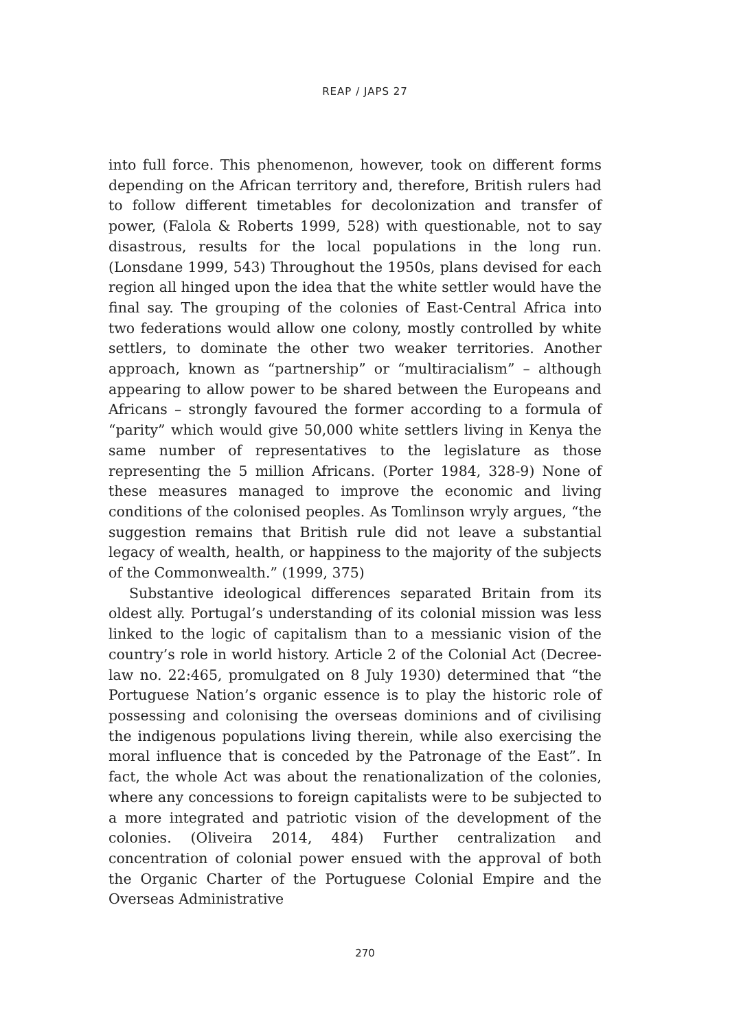REAP / JAPS 27
into full force. This phenomenon, however, took on different forms depending on the African territory and, therefore, British rulers had to follow different timetables for decolonization and transfer of power, (Falola & Roberts 1999, 528) with questionable, not to say disastrous, results for the local populations in the long run. (Lonsdane 1999, 543) Throughout the 1950s, plans devised for each region all hinged upon the idea that the white settler would have the final say. The grouping of the colonies of East-Central Africa into two federations would allow one colony, mostly controlled by white settlers, to dominate the other two weaker territories. Another approach, known as “partnership” or “multiracialism” – although appearing to allow power to be shared between the Europeans and Africans – strongly favoured the former according to a formula of “parity” which would give 50,000 white settlers living in Kenya the same number of representatives to the legislature as those representing the 5 million Africans. (Porter 1984, 328-9) None of these measures managed to improve the economic and living conditions of the colonised peoples. As Tomlinson wryly argues, “the suggestion remains that British rule did not leave a substantial legacy of wealth, health, or happiness to the majority of the subjects of the Commonwealth.” (1999, 375)
Substantive ideological differences separated Britain from its oldest ally. Portugal’s understanding of its colonial mission was less linked to the logic of capitalism than to a messianic vision of the country’s role in world history. Article 2 of the Colonial Act (Decree-law no. 22:465, promulgated on 8 July 1930) determined that “the Portuguese Nation’s organic essence is to play the historic role of possessing and colonising the overseas dominions and of civilising the indigenous populations living therein, while also exercising the moral influence that is conceded by the Patronage of the East”. In fact, the whole Act was about the renationalization of the colonies, where any concessions to foreign capitalists were to be subjected to a more integrated and patriotic vision of the development of the colonies. (Oliveira 2014, 484) Further centralization and concentration of colonial power ensued with the approval of both the Organic Charter of the Portuguese Colonial Empire and the Overseas Administrative
270